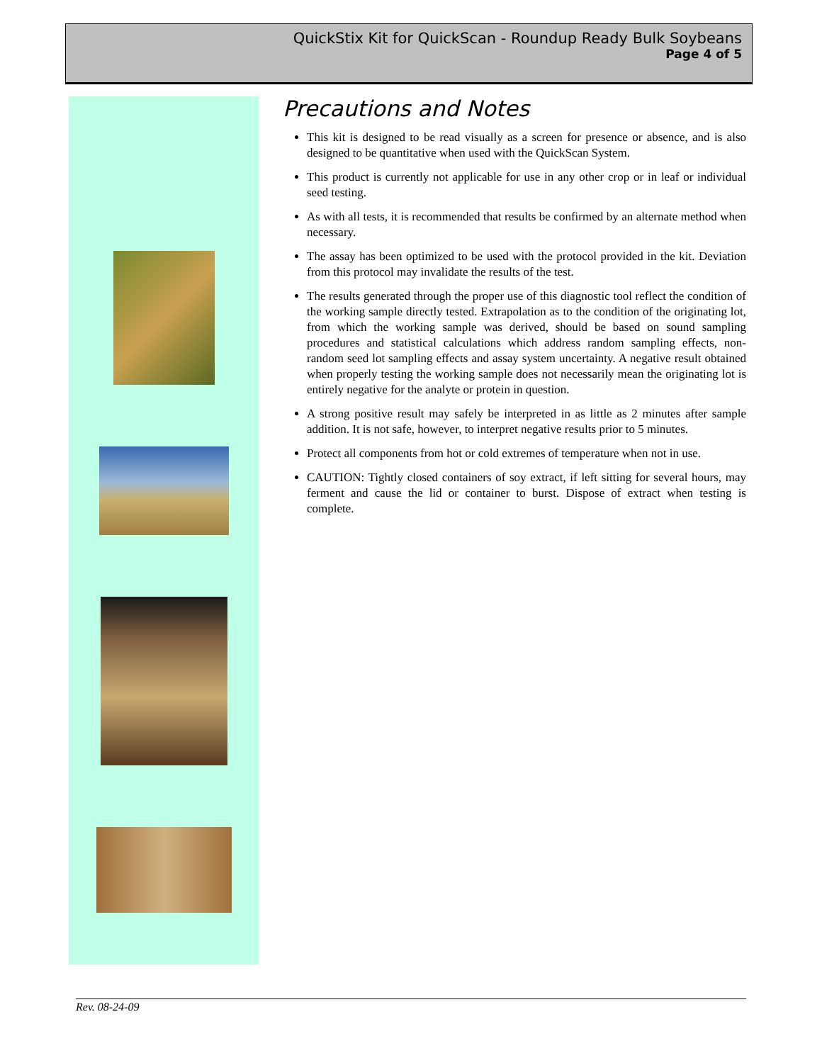QuickStix Kit for QuickScan - Roundup Ready Bulk Soybeans
Page 4 of 5
Precautions and Notes
This kit is designed to be read visually as a screen for presence or absence, and is also designed to be quantitative when used with the QuickScan System.
This product is currently not applicable for use in any other crop or in leaf or individual seed testing.
As with all tests, it is recommended that results be confirmed by an alternate method when necessary.
The assay has been optimized to be used with the protocol provided in the kit. Deviation from this protocol may invalidate the results of the test.
The results generated through the proper use of this diagnostic tool reflect the condition of the working sample directly tested. Extrapolation as to the condition of the originating lot, from which the working sample was derived, should be based on sound sampling procedures and statistical calculations which address random sampling effects, non-random seed lot sampling effects and assay system uncertainty. A negative result obtained when properly testing the working sample does not necessarily mean the originating lot is entirely negative for the analyte or protein in question.
A strong positive result may safely be interpreted in as little as 2 minutes after sample addition. It is not safe, however, to interpret negative results prior to 5 minutes.
Protect all components from hot or cold extremes of temperature when not in use.
CAUTION: Tightly closed containers of soy extract, if left sitting for several hours, may ferment and cause the lid or container to burst. Dispose of extract when testing is complete.
Rev. 08-24-09